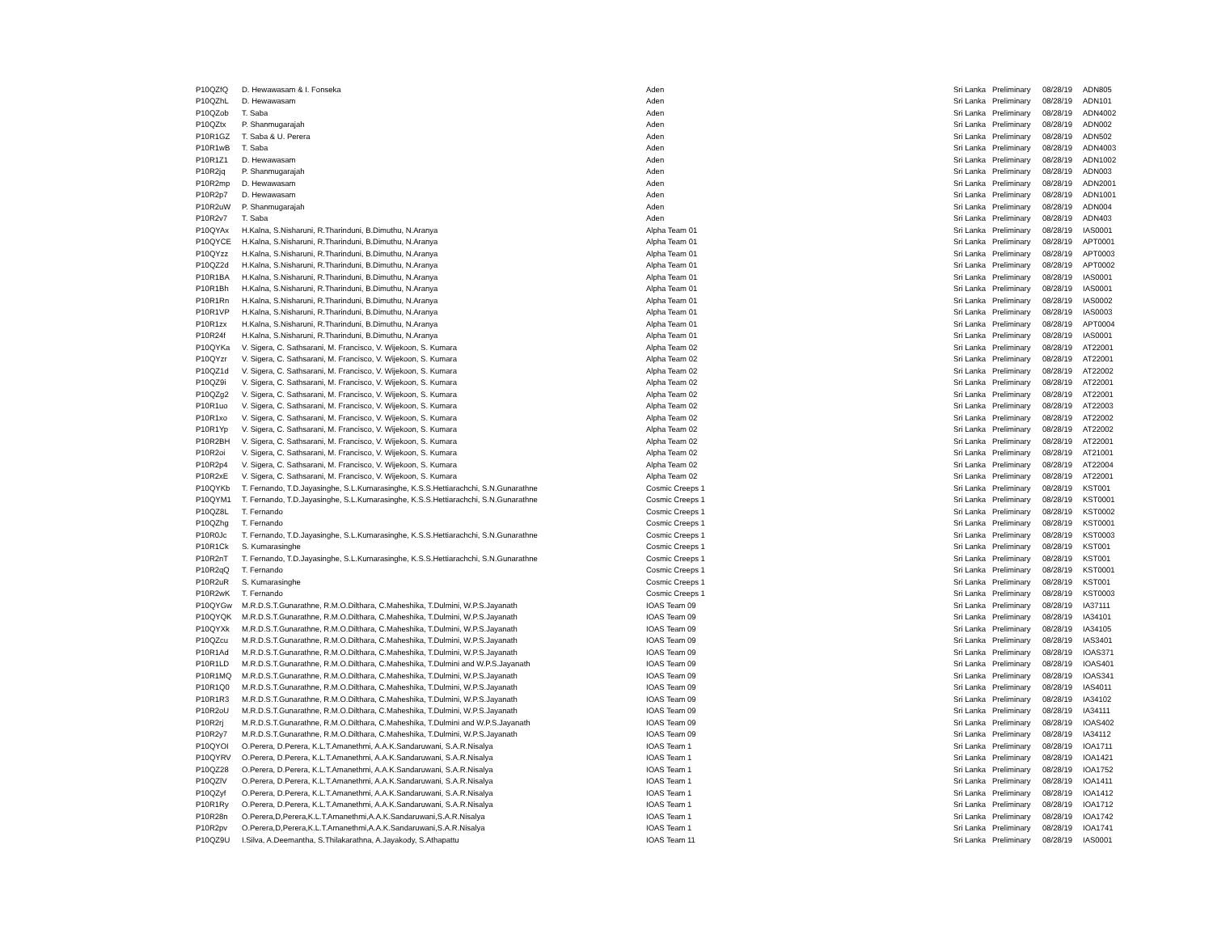| P10QZfQ | D. Hewawasam & I. Fonseka | Aden | Sri Lanka | Preliminary | 08/28/19 | ADN805 |
| P10QZhL | D. Hewawasam | Aden | Sri Lanka | Preliminary | 08/28/19 | ADN101 |
| P10QZob | T. Saba | Aden | Sri Lanka | Preliminary | 08/28/19 | ADN4002 |
| P10QZtx | P. Shanmugarajah | Aden | Sri Lanka | Preliminary | 08/28/19 | ADN002 |
| P10R1GZ | T. Saba & U. Perera | Aden | Sri Lanka | Preliminary | 08/28/19 | ADN502 |
| P10R1wB | T. Saba | Aden | Sri Lanka | Preliminary | 08/28/19 | ADN4003 |
| P10R1Z1 | D. Hewawasam | Aden | Sri Lanka | Preliminary | 08/28/19 | ADN1002 |
| P10R2jq | P. Shanmugarajah | Aden | Sri Lanka | Preliminary | 08/28/19 | ADN003 |
| P10R2mp | D. Hewawasam | Aden | Sri Lanka | Preliminary | 08/28/19 | ADN2001 |
| P10R2p7 | D. Hewawasam | Aden | Sri Lanka | Preliminary | 08/28/19 | ADN1001 |
| P10R2uW | P. Shanmugarajah | Aden | Sri Lanka | Preliminary | 08/28/19 | ADN004 |
| P10R2v7 | T. Saba | Aden | Sri Lanka | Preliminary | 08/28/19 | ADN403 |
| P10QYAx | H.Kalna, S.Nisharuni, R.Tharinduni, B.Dimuthu, N.Aranya | Alpha Team 01 | Sri Lanka | Preliminary | 08/28/19 | IAS0001 |
| P10QYCE | H.Kalna, S.Nisharuni, R.Tharinduni, B.Dimuthu, N.Aranya | Alpha Team 01 | Sri Lanka | Preliminary | 08/28/19 | APT0001 |
| P10QYzz | H.Kalna, S.Nisharuni, R.Tharinduni, B.Dimuthu, N.Aranya | Alpha Team 01 | Sri Lanka | Preliminary | 08/28/19 | APT0003 |
| P10QZ2d | H.Kalna, S.Nisharuni, R.Tharinduni, B.Dimuthu, N.Aranya | Alpha Team 01 | Sri Lanka | Preliminary | 08/28/19 | APT0002 |
| P10R1BA | H.Kalna, S.Nisharuni, R.Tharinduni, B.Dimuthu, N.Aranya | Alpha Team 01 | Sri Lanka | Preliminary | 08/28/19 | IAS0001 |
| P10R1Bh | H.Kalna, S.Nisharuni, R.Tharinduni, B.Dimuthu, N.Aranya | Alpha Team 01 | Sri Lanka | Preliminary | 08/28/19 | IAS0001 |
| P10R1Rn | H.Kalna, S.Nisharuni, R.Tharinduni, B.Dimuthu, N.Aranya | Alpha Team 01 | Sri Lanka | Preliminary | 08/28/19 | IAS0002 |
| P10R1VP | H.Kalna, S.Nisharuni, R.Tharinduni, B.Dimuthu, N.Aranya | Alpha Team 01 | Sri Lanka | Preliminary | 08/28/19 | IAS0003 |
| P10R1zx | H.Kalna, S.Nisharuni, R.Tharinduni, B.Dimuthu, N.Aranya | Alpha Team 01 | Sri Lanka | Preliminary | 08/28/19 | APT0004 |
| P10R24f | H.Kalna, S.Nisharuni, R.Tharinduni, B.Dimuthu, N.Aranya | Alpha Team 01 | Sri Lanka | Preliminary | 08/28/19 | IAS0001 |
| P10QYKa | V. Sigera, C. Sathsarani, M. Francisco, V. Wijekoon, S. Kumara | Alpha Team 02 | Sri Lanka | Preliminary | 08/28/19 | AT22001 |
| P10QYzr | V. Sigera, C. Sathsarani, M. Francisco, V. Wijekoon, S. Kumara | Alpha Team 02 | Sri Lanka | Preliminary | 08/28/19 | AT22001 |
| P10QZ1d | V. Sigera, C. Sathsarani, M. Francisco, V. Wijekoon, S. Kumara | Alpha Team 02 | Sri Lanka | Preliminary | 08/28/19 | AT22002 |
| P10QZ9i | V. Sigera, C. Sathsarani, M. Francisco, V. Wijekoon, S. Kumara | Alpha Team 02 | Sri Lanka | Preliminary | 08/28/19 | AT22001 |
| P10QZg2 | V. Sigera, C. Sathsarani, M. Francisco, V. Wijekoon, S. Kumara | Alpha Team 02 | Sri Lanka | Preliminary | 08/28/19 | AT22001 |
| P10R1uo | V. Sigera, C. Sathsarani, M. Francisco, V. Wijekoon, S. Kumara | Alpha Team 02 | Sri Lanka | Preliminary | 08/28/19 | AT22003 |
| P10R1xo | V. Sigera, C. Sathsarani, M. Francisco, V. Wijekoon, S. Kumara | Alpha Team 02 | Sri Lanka | Preliminary | 08/28/19 | AT22002 |
| P10R1Yp | V. Sigera, C. Sathsarani, M. Francisco, V. Wijekoon, S. Kumara | Alpha Team 02 | Sri Lanka | Preliminary | 08/28/19 | AT22002 |
| P10R2BH | V. Sigera, C. Sathsarani, M. Francisco, V. Wijekoon, S. Kumara | Alpha Team 02 | Sri Lanka | Preliminary | 08/28/19 | AT22001 |
| P10R2oi | V. Sigera, C. Sathsarani, M. Francisco, V. Wijekoon, S. Kumara | Alpha Team 02 | Sri Lanka | Preliminary | 08/28/19 | AT21001 |
| P10R2p4 | V. Sigera, C. Sathsarani, M. Francisco, V. Wijekoon, S. Kumara | Alpha Team 02 | Sri Lanka | Preliminary | 08/28/19 | AT22004 |
| P10R2xE | V. Sigera, C. Sathsarani, M. Francisco, V. Wijekoon, S. Kumara | Alpha Team 02 | Sri Lanka | Preliminary | 08/28/19 | AT22001 |
| P10QYKb | T. Fernando, T.D.Jayasinghe, S.L.Kumarasinghe, K.S.S.Hettiarachchi, S.N.Gunarathne | Cosmic Creeps 1 | Sri Lanka | Preliminary | 08/28/19 | KST001 |
| P10QYM1 | T. Fernando, T.D.Jayasinghe, S.L.Kumarasinghe, K.S.S.Hettiarachchi, S.N.Gunarathne | Cosmic Creeps 1 | Sri Lanka | Preliminary | 08/28/19 | KST0001 |
| P10QZ8L | T. Fernando | Cosmic Creeps 1 | Sri Lanka | Preliminary | 08/28/19 | KST0002 |
| P10QZhg | T. Fernando | Cosmic Creeps 1 | Sri Lanka | Preliminary | 08/28/19 | KST0001 |
| P10R0Jc | T. Fernando, T.D.Jayasinghe, S.L.Kumarasinghe, K.S.S.Hettiarachchi, S.N.Gunarathne | Cosmic Creeps 1 | Sri Lanka | Preliminary | 08/28/19 | KST0003 |
| P10R1Ck | S. Kumarasinghe | Cosmic Creeps 1 | Sri Lanka | Preliminary | 08/28/19 | KST001 |
| P10R2nT | T. Fernando, T.D.Jayasinghe, S.L.Kumarasinghe, K.S.S.Hettiarachchi, S.N.Gunarathne | Cosmic Creeps 1 | Sri Lanka | Preliminary | 08/28/19 | KST001 |
| P10R2qQ | T. Fernando | Cosmic Creeps 1 | Sri Lanka | Preliminary | 08/28/19 | KST0001 |
| P10R2uR | S. Kumarasinghe | Cosmic Creeps 1 | Sri Lanka | Preliminary | 08/28/19 | KST001 |
| P10R2wK | T. Fernando | Cosmic Creeps 1 | Sri Lanka | Preliminary | 08/28/19 | KST0003 |
| P10QYGw | M.R.D.S.T.Gunarathne, R.M.O.Dilthara, C.Maheshika, T.Dulmini, W.P.S.Jayanath | IOAS Team 09 | Sri Lanka | Preliminary | 08/28/19 | IA37111 |
| P10QYQK | M.R.D.S.T.Gunarathne, R.M.O.Dilthara, C.Maheshika, T.Dulmini, W.P.S.Jayanath | IOAS Team 09 | Sri Lanka | Preliminary | 08/28/19 | IA34101 |
| P10QYXk | M.R.D.S.T.Gunarathne, R.M.O.Dilthara, C.Maheshika, T.Dulmini, W.P.S.Jayanath | IOAS Team 09 | Sri Lanka | Preliminary | 08/28/19 | IA34105 |
| P10QZcu | M.R.D.S.T.Gunarathne, R.M.O.Dilthara, C.Maheshika, T.Dulmini, W.P.S.Jayanath | IOAS Team 09 | Sri Lanka | Preliminary | 08/28/19 | IAS3401 |
| P10R1Ad | M.R.D.S.T.Gunarathne, R.M.O.Dilthara, C.Maheshika, T.Dulmini, W.P.S.Jayanath | IOAS Team 09 | Sri Lanka | Preliminary | 08/28/19 | IOAS371 |
| P10R1LD | M.R.D.S.T.Gunarathne, R.M.O.Dilthara, C.Maheshika, T.Dulmini and W.P.S.Jayanath | IOAS Team 09 | Sri Lanka | Preliminary | 08/28/19 | IOAS401 |
| P10R1MQ | M.R.D.S.T.Gunarathne, R.M.O.Dilthara, C.Maheshika, T.Dulmini, W.P.S.Jayanath | IOAS Team 09 | Sri Lanka | Preliminary | 08/28/19 | IOAS341 |
| P10R1Q0 | M.R.D.S.T.Gunarathne, R.M.O.Dilthara, C.Maheshika, T.Dulmini, W.P.S.Jayanath | IOAS Team 09 | Sri Lanka | Preliminary | 08/28/19 | IAS4011 |
| P10R1R3 | M.R.D.S.T.Gunarathne, R.M.O.Dilthara, C.Maheshika, T.Dulmini, W.P.S.Jayanath | IOAS Team 09 | Sri Lanka | Preliminary | 08/28/19 | IA34102 |
| P10R2oU | M.R.D.S.T.Gunarathne, R.M.O.Dilthara, C.Maheshika, T.Dulmini, W.P.S.Jayanath | IOAS Team 09 | Sri Lanka | Preliminary | 08/28/19 | IA34111 |
| P10R2rj | M.R.D.S.T.Gunarathne, R.M.O.Dilthara, C.Maheshika, T.Dulmini and W.P.S.Jayanath | IOAS Team 09 | Sri Lanka | Preliminary | 08/28/19 | IOAS402 |
| P10R2y7 | M.R.D.S.T.Gunarathne, R.M.O.Dilthara, C.Maheshika, T.Dulmini, W.P.S.Jayanath | IOAS Team 09 | Sri Lanka | Preliminary | 08/28/19 | IA34112 |
| P10QYOI | O.Perera, D.Perera, K.L.T.Amanethmi, A.A.K.Sandaruwani, S.A.R.Nisalya | IOAS Team 1 | Sri Lanka | Preliminary | 08/28/19 | IOA1711 |
| P10QYRV | O.Perera, D.Perera, K.L.T.Amanethmi, A.A.K.Sandaruwani, S.A.R.Nisalya | IOAS Team 1 | Sri Lanka | Preliminary | 08/28/19 | IOA1421 |
| P10QZ28 | O.Perera, D.Perera, K.L.T.Amanethmi, A.A.K.Sandaruwani, S.A.R.Nisalya | IOAS Team 1 | Sri Lanka | Preliminary | 08/28/19 | IOA1752 |
| P10QZlV | O.Perera, D.Perera, K.L.T.Amanethmi, A.A.K.Sandaruwani, S.A.R.Nisalya | IOAS Team 1 | Sri Lanka | Preliminary | 08/28/19 | IOA1411 |
| P10QZyf | O.Perera, D.Perera, K.L.T.Amanethmi, A.A.K.Sandaruwani, S.A.R.Nisalya | IOAS Team 1 | Sri Lanka | Preliminary | 08/28/19 | IOA1412 |
| P10R1Ry | O.Perera, D.Perera, K.L.T.Amanethmi, A.A.K.Sandaruwani, S.A.R.Nisalya | IOAS Team 1 | Sri Lanka | Preliminary | 08/28/19 | IOA1712 |
| P10R28n | O.Perera,D,Perera,K.L.T.Amanethmi,A.A.K.Sandaruwani,S.A.R.Nisalya | IOAS Team 1 | Sri Lanka | Preliminary | 08/28/19 | IOA1742 |
| P10R2pv | O.Perera,D,Perera,K.L.T.Amanethmi,A.A.K.Sandaruwani,S.A.R.Nisalya | IOAS Team 1 | Sri Lanka | Preliminary | 08/28/19 | IOA1741 |
| P10QZ9U | I.Silva, A.Deemantha, S.Thilakarathna, A.Jayakody, S.Athapattu | IOAS Team 11 | Sri Lanka | Preliminary | 08/28/19 | IAS0001 |